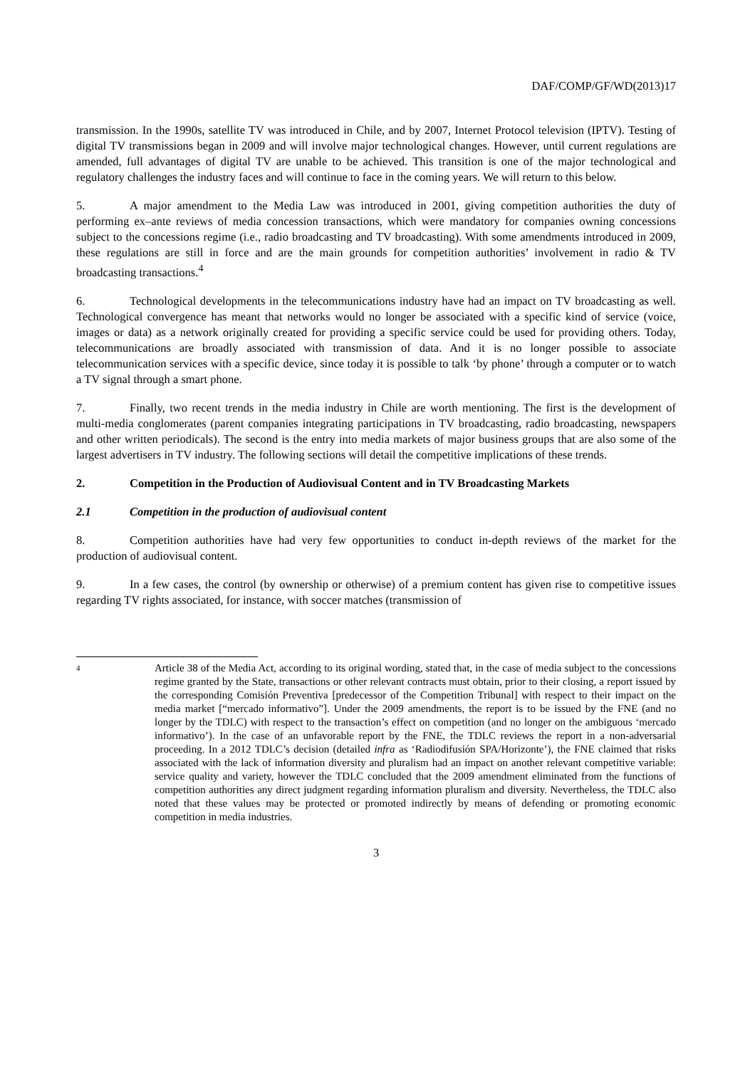DAF/COMP/GF/WD(2013)17
transmission. In the 1990s, satellite TV was introduced in Chile, and by 2007, Internet Protocol television (IPTV). Testing of digital TV transmissions began in 2009 and will involve major technological changes. However, until current regulations are amended, full advantages of digital TV are unable to be achieved. This transition is one of the major technological and regulatory challenges the industry faces and will continue to face in the coming years. We will return to this below.
5. A major amendment to the Media Law was introduced in 2001, giving competition authorities the duty of performing ex–ante reviews of media concession transactions, which were mandatory for companies owning concessions subject to the concessions regime (i.e., radio broadcasting and TV broadcasting). With some amendments introduced in 2009, these regulations are still in force and are the main grounds for competition authorities’ involvement in radio & TV broadcasting transactions.<sup>4</sup>
6. Technological developments in the telecommunications industry have had an impact on TV broadcasting as well. Technological convergence has meant that networks would no longer be associated with a specific kind of service (voice, images or data) as a network originally created for providing a specific service could be used for providing others. Today, telecommunications are broadly associated with transmission of data. And it is no longer possible to associate telecommunication services with a specific device, since today it is possible to talk ‘by phone’ through a computer or to watch a TV signal through a smart phone.
7. Finally, two recent trends in the media industry in Chile are worth mentioning. The first is the development of multi-media conglomerates (parent companies integrating participations in TV broadcasting, radio broadcasting, newspapers and other written periodicals). The second is the entry into media markets of major business groups that are also some of the largest advertisers in TV industry. The following sections will detail the competitive implications of these trends.
2. Competition in the Production of Audiovisual Content and in TV Broadcasting Markets
2.1 Competition in the production of audiovisual content
8. Competition authorities have had very few opportunities to conduct in-depth reviews of the market for the production of audiovisual content.
9. In a few cases, the control (by ownership or otherwise) of a premium content has given rise to competitive issues regarding TV rights associated, for instance, with soccer matches (transmission of
4
Article 38 of the Media Act, according to its original wording, stated that, in the case of media subject to the concessions regime granted by the State, transactions or other relevant contracts must obtain, prior to their closing, a report issued by the corresponding Comisión Preventiva [predecessor of the Competition Tribunal] with respect to their impact on the media market [“mercado informativo”]. Under the 2009 amendments, the report is to be issued by the FNE (and no longer by the TDLC) with respect to the transaction’s effect on competition (and no longer on the ambiguous ‘mercado informativo’). In the case of an unfavorable report by the FNE, the TDLC reviews the report in a non-adversarial proceeding. In a 2012 TDLC’s decision (detailed infra as ‘Radiodifusión SPA/Horizonte’), the FNE claimed that risks associated with the lack of information diversity and pluralism had an impact on another relevant competitive variable: service quality and variety, however the TDLC concluded that the 2009 amendment eliminated from the functions of competition authorities any direct judgment regarding information pluralism and diversity. Nevertheless, the TDLC also noted that these values may be protected or promoted indirectly by means of defending or promoting economic competition in media industries.
3